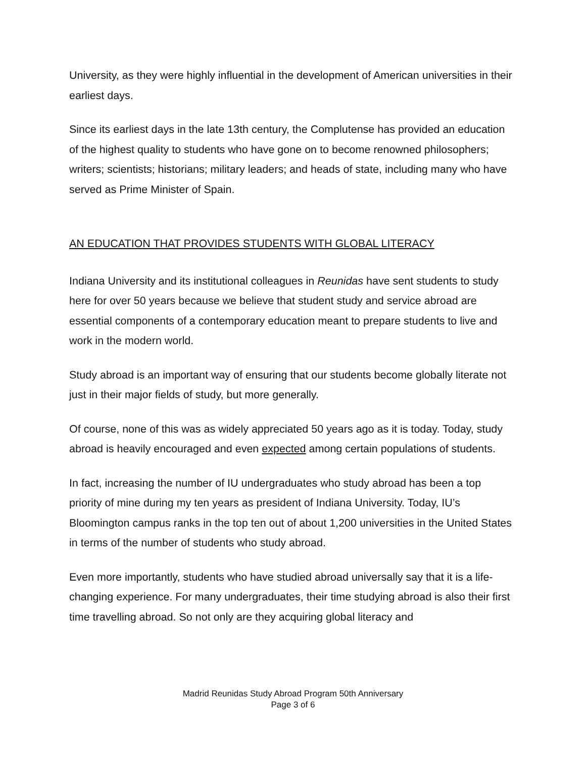University, as they were highly influential in the development of American universities in their earliest days.
Since its earliest days in the late 13th century, the Complutense has provided an education of the highest quality to students who have gone on to become renowned philosophers; writers; scientists; historians; military leaders; and heads of state, including many who have served as Prime Minister of Spain.
AN EDUCATION THAT PROVIDES STUDENTS WITH GLOBAL LITERACY
Indiana University and its institutional colleagues in Reunidas have sent students to study here for over 50 years because we believe that student study and service abroad are essential components of a contemporary education meant to prepare students to live and work in the modern world.
Study abroad is an important way of ensuring that our students become globally literate not just in their major fields of study, but more generally.
Of course, none of this was as widely appreciated 50 years ago as it is today. Today, study abroad is heavily encouraged and even expected among certain populations of students.
In fact, increasing the number of IU undergraduates who study abroad has been a top priority of mine during my ten years as president of Indiana University. Today, IU’s Bloomington campus ranks in the top ten out of about 1,200 universities in the United States in terms of the number of students who study abroad.
Even more importantly, students who have studied abroad universally say that it is a life-changing experience. For many undergraduates, their time studying abroad is also their first time travelling abroad. So not only are they acquiring global literacy and
Madrid Reunidas Study Abroad Program 50th Anniversary
Page 3 of 6